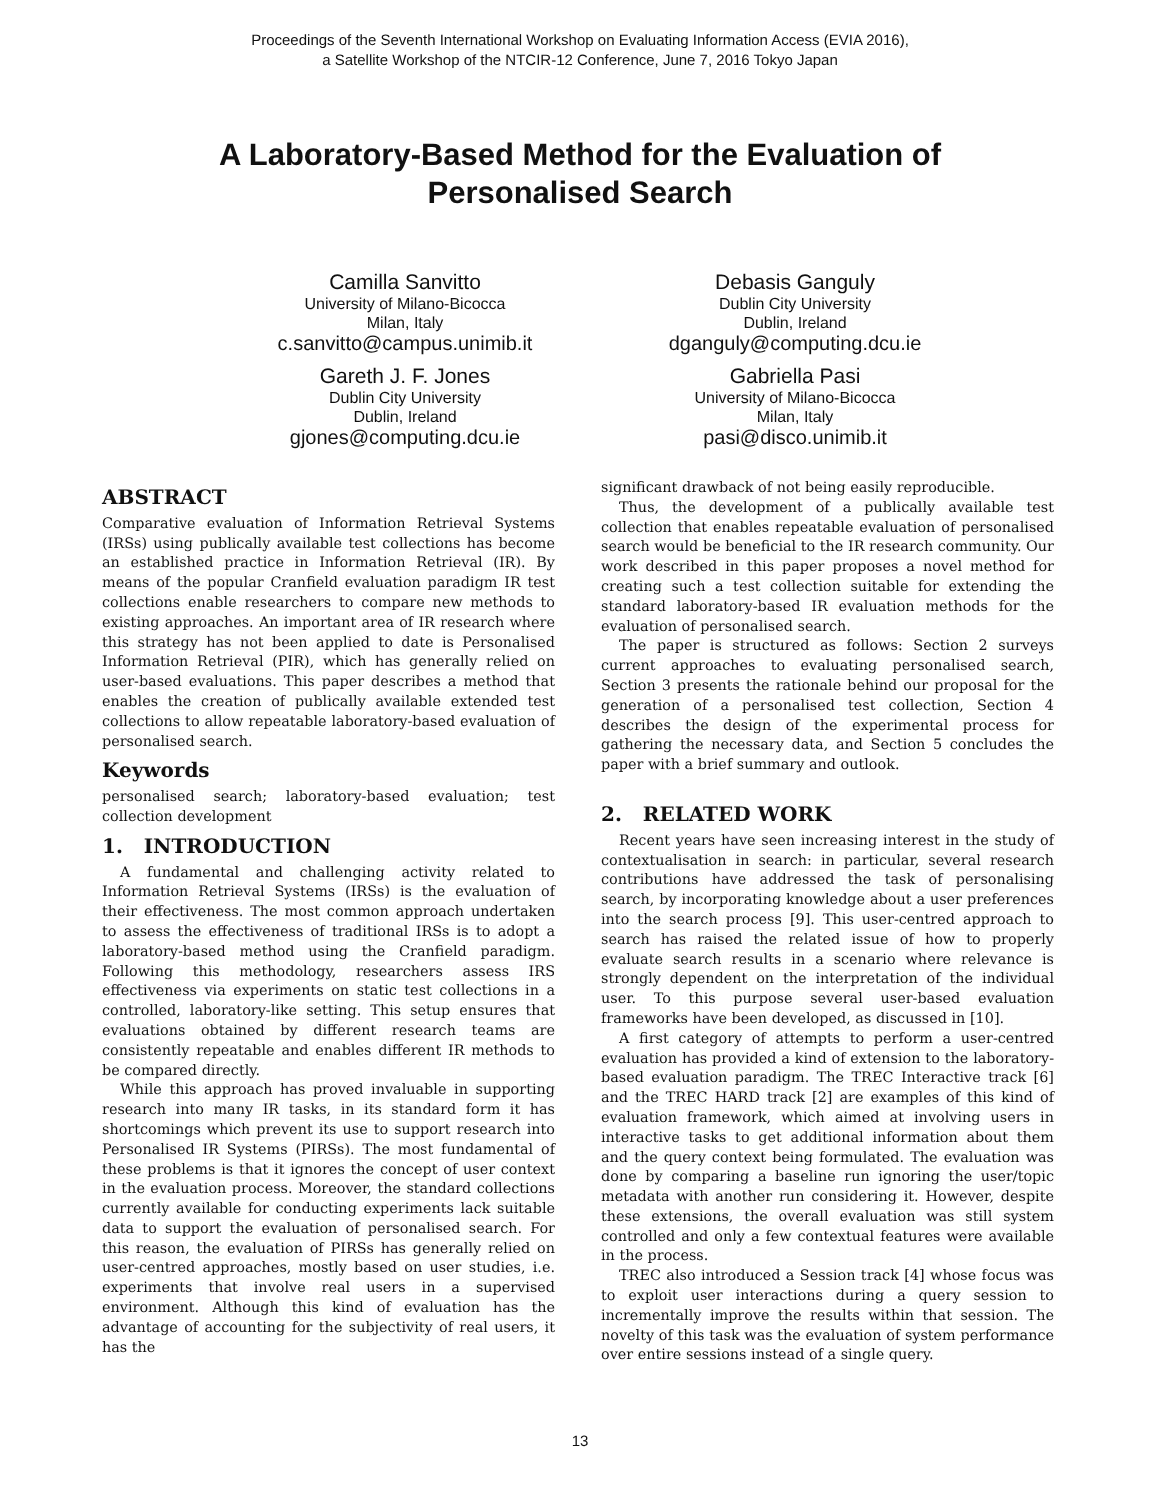Proceedings of the Seventh International Workshop on Evaluating Information Access (EVIA 2016),
a Satellite Workshop of the NTCIR-12 Conference, June 7, 2016 Tokyo Japan
A Laboratory-Based Method for the Evaluation of
Personalised Search
Camilla Sanvitto
University of Milano-Bicocca
Milan, Italy
c.sanvitto@campus.unimib.it
Debasis Ganguly
Dublin City University
Dublin, Ireland
dganguly@computing.dcu.ie
Gareth J. F. Jones
Dublin City University
Dublin, Ireland
gjones@computing.dcu.ie
Gabriella Pasi
University of Milano-Bicocca
Milan, Italy
pasi@disco.unimib.it
ABSTRACT
Comparative evaluation of Information Retrieval Systems (IRSs) using publically available test collections has become an established practice in Information Retrieval (IR). By means of the popular Cranfield evaluation paradigm IR test collections enable researchers to compare new methods to existing approaches. An important area of IR research where this strategy has not been applied to date is Personalised Information Retrieval (PIR), which has generally relied on user-based evaluations. This paper describes a method that enables the creation of publically available extended test collections to allow repeatable laboratory-based evaluation of personalised search.
Keywords
personalised search; laboratory-based evaluation; test collection development
1. INTRODUCTION
A fundamental and challenging activity related to Information Retrieval Systems (IRSs) is the evaluation of their effectiveness. The most common approach undertaken to assess the effectiveness of traditional IRSs is to adopt a laboratory-based method using the Cranfield paradigm. Following this methodology, researchers assess IRS effectiveness via experiments on static test collections in a controlled, laboratory-like setting. This setup ensures that evaluations obtained by different research teams are consistently repeatable and enables different IR methods to be compared directly.
While this approach has proved invaluable in supporting research into many IR tasks, in its standard form it has shortcomings which prevent its use to support research into Personalised IR Systems (PIRSs). The most fundamental of these problems is that it ignores the concept of user context in the evaluation process. Moreover, the standard collections currently available for conducting experiments lack suitable data to support the evaluation of personalised search. For this reason, the evaluation of PIRSs has generally relied on user-centred approaches, mostly based on user studies, i.e. experiments that involve real users in a supervised environment. Although this kind of evaluation has the advantage of accounting for the subjectivity of real users, it has the
significant drawback of not being easily reproducible.
Thus, the development of a publically available test collection that enables repeatable evaluation of personalised search would be beneficial to the IR research community. Our work described in this paper proposes a novel method for creating such a test collection suitable for extending the standard laboratory-based IR evaluation methods for the evaluation of personalised search.
The paper is structured as follows: Section 2 surveys current approaches to evaluating personalised search, Section 3 presents the rationale behind our proposal for the generation of a personalised test collection, Section 4 describes the design of the experimental process for gathering the necessary data, and Section 5 concludes the paper with a brief summary and outlook.
2. RELATED WORK
Recent years have seen increasing interest in the study of contextualisation in search: in particular, several research contributions have addressed the task of personalising search, by incorporating knowledge about a user preferences into the search process [9]. This user-centred approach to search has raised the related issue of how to properly evaluate search results in a scenario where relevance is strongly dependent on the interpretation of the individual user. To this purpose several user-based evaluation frameworks have been developed, as discussed in [10].
A first category of attempts to perform a user-centred evaluation has provided a kind of extension to the laboratory-based evaluation paradigm. The TREC Interactive track [6] and the TREC HARD track [2] are examples of this kind of evaluation framework, which aimed at involving users in interactive tasks to get additional information about them and the query context being formulated. The evaluation was done by comparing a baseline run ignoring the user/topic metadata with another run considering it. However, despite these extensions, the overall evaluation was still system controlled and only a few contextual features were available in the process.
TREC also introduced a Session track [4] whose focus was to exploit user interactions during a query session to incrementally improve the results within that session. The novelty of this task was the evaluation of system performance over entire sessions instead of a single query.
13